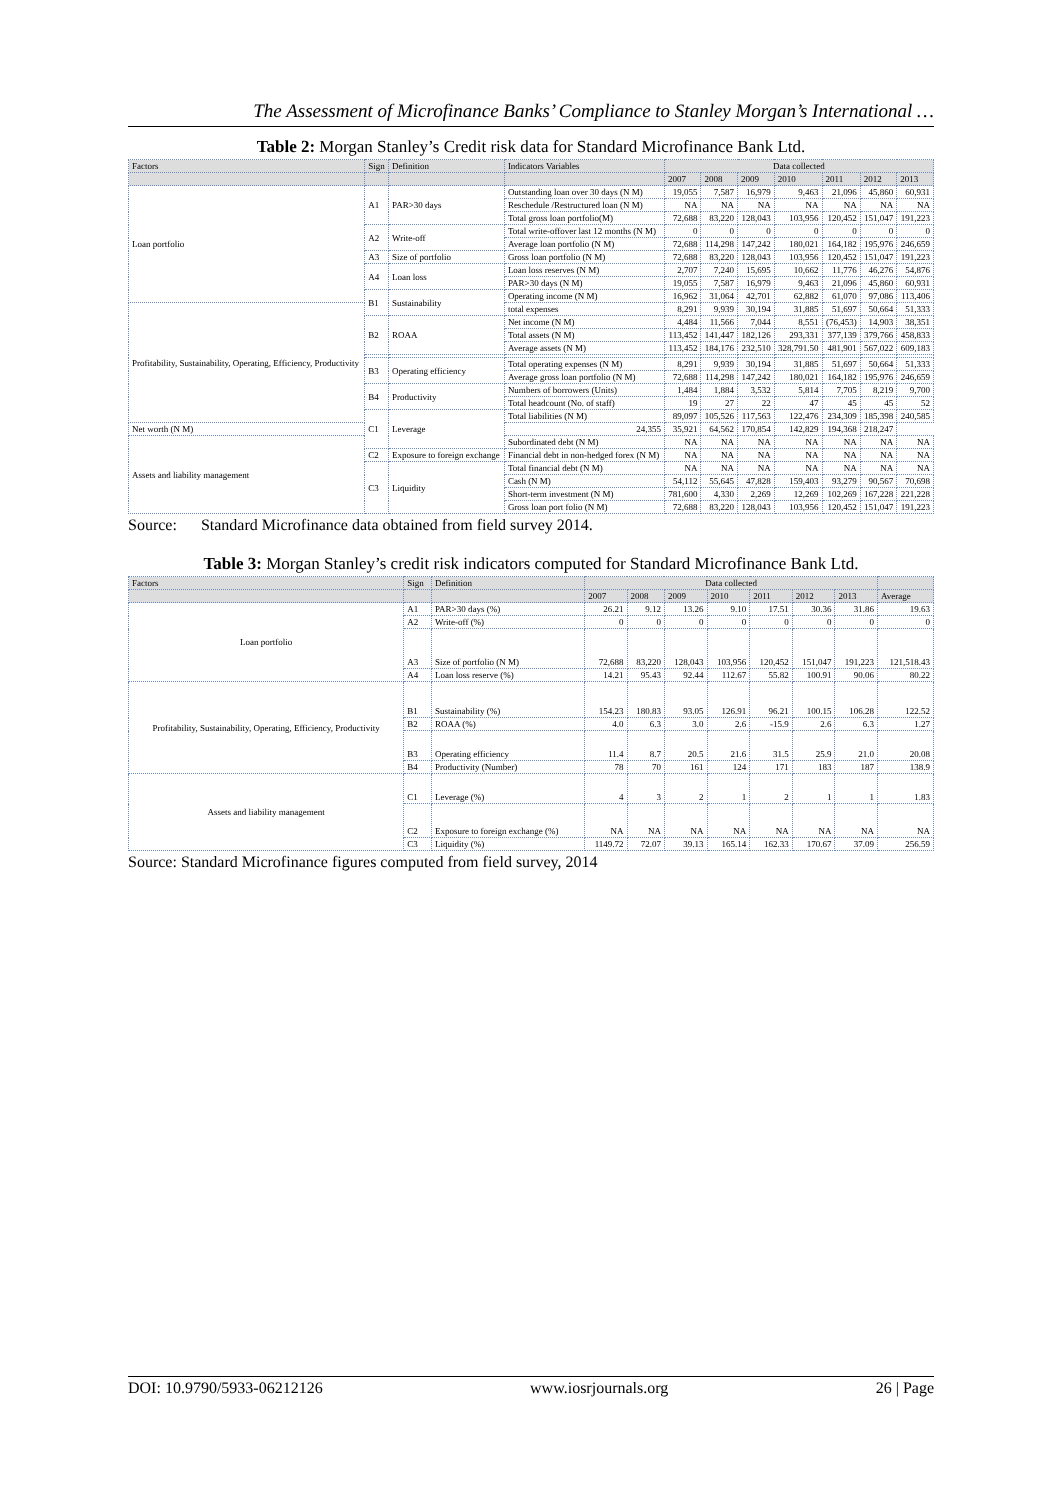The Assessment of Microfinance Banks’ Compliance to Stanley Morgan’s International …
Table 2: Morgan Stanley’s Credit risk data for Standard Microfinance Bank Ltd.
| Factors | Sign | Definition | Indicators Variables | Data collected | | | | | | |
| --- | --- | --- | --- | --- | --- | --- | --- | --- | --- | --- |
| | | | | 2007 | 2008 | 2009 | 2010 | 2011 | 2012 | 2013 |
| Loan portfolio | A1 | PAR>30 days | Outstanding loan over 30 days (N M) | 19,055 | 7,587 | 16,979 | 9,463 | 21,096 | 45,860 | 60,931 |
| | | | Reschedule /Restructured loan (N M) | NA | NA | NA | NA | NA | NA | NA |
| | | | Total gross loan portfolio(M) | 72,688 | 83,220 | 128,043 | 103,956 | 120,452 | 151,047 | 191,223 |
| | A2 | Write-off | Total write-offover last 12 months (N M) | 0 | 0 | 0 | 0 | 0 | 0 | 0 |
| | | | Average loan portfolio (N M) | 72,688 | 114,298 | 147,242 | 180,021 | 164,182 | 195,976 | 246,659 |
| | A3 | Size of portfolio | Gross loan portfolio (N M) | 72,688 | 83,220 | 128,043 | 103,956 | 120,452 | 151,047 | 191,223 |
| | A4 | Loan loss | Loan loss reserves (N M) | 2,707 | 7,240 | 15,695 | 10,662 | 11,776 | 46,276 | 54,876 |
| | | | PAR>30 days (N M) | 19,055 | 7,587 | 16,979 | 9,463 | 21,096 | 45,860 | 60,931 |
| | B1 | Sustainability | Operating income (N M) | 16,962 | 31,064 | 42,701 | 62,882 | 61,070 | 97,086 | 113,406 |
| Profitability, Sustainability, Operating, Efficiency, Productivity | | | total expenses | 8,291 | 9,939 | 30,194 | 31,885 | 51,697 | 50,664 | 51,333 |
| | B2 | ROAA | Net income (N M) | 4,484 | 11,566 | 7,044 | 8,551 | (76,453) | 14,903 | 38,351 |
| | | | Total assets (N M) | 113,452 | 141,447 | 182,126 | 293,331 | 377,139 | 379,766 | 458,833 |
| | | | Average assets (N M) | 113,452 | 184,176 | 232,510 | 328,791.50 | 481,901 | 567,022 | 609,183 |
| | B3 | Operating efficiency | Total operating expenses (N M) | 8,291 | 9,939 | 30,194 | 31,885 | 51,697 | 50,664 | 51,333 |
| | | | Average gross loan portfolio (N M) | 72,688 | 114,298 | 147,242 | 180,021 | 164,182 | 195,976 | 246,659 |
| | B4 | Productivity | Numbers of borrowers (Units) | 1,484 | 1,884 | 3,532 | 5,814 | 7,705 | 8,219 | 9,700 |
| | | | Total headcount (No. of staff) | 19 | 27 | 22 | 47 | 45 | 45 | 52 |
| | C1 | Leverage | Total liabilities (N M) | 89,097 | 105,526 | 117,563 | 122,476 | 234,309 | 185,398 | 240,585 |
| Net worth (N M) | | | 24,355 | 35,921 | 64,562 | 170,854 | 142,829 | 194,368 | 218,247 | |
| Assets and liability management | | | Subordinated debt (N M) | NA | NA | NA | NA | NA | NA | NA |
| | C2 | Exposure to foreign exchange | Financial debt in non-hedged forex (N M) | NA | NA | NA | NA | NA | NA | NA |
| | C3 | Liquidity | Total financial debt (N M) | NA | NA | NA | NA | NA | NA | NA |
| | | | Cash (N M) | 54,112 | 55,645 | 47,828 | 159,403 | 93,279 | 90,567 | 70,698 |
| | | | Short-term investment (N M) | 781,600 | 4,330 | 2,269 | 12,269 | 102,269 | 167,228 | 221,228 |
| | | | Gross loan port folio (N M) | 72,688 | 83,220 | 128,043 | 103,956 | 120,452 | 151,047 | 191,223 |
Source: Standard Microfinance data obtained from field survey 2014.
Table 3: Morgan Stanley’s credit risk indicators computed for Standard Microfinance Bank Ltd.
| Factors | Sign | Definition | Data collected | | | | | | | |
| --- | --- | --- | --- | --- | --- | --- | --- | --- | --- | --- |
| | | | 2007 | 2008 | 2009 | 2010 | 2011 | 2012 | 2013 | Average |
| Loan portfolio | A1 | PAR>30 days (%) | 26.21 | 9.12 | 13.26 | 9.10 | 17.51 | 30.36 | 31.86 | 19.63 |
| | A2 | Write-off (%) | 0 | 0 | 0 | 0 | 0 | 0 | 0 | 0 |
| | A3 | Size of portfolio (N M) | 72,688 | 83,220 | 128,043 | 103,956 | 120,452 | 151,047 | 191,223 | 121,518.43 |
| | A4 | Loan loss reserve (%) | 14.21 | 95.43 | 92.44 | 112.67 | 55.82 | 100.91 | 90.06 | 80.22 |
| Profitability, Sustainability, Operating, Efficiency, Productivity | B1 | Sustainability (%) | 154.23 | 180.83 | 93.05 | 126.91 | 96.21 | 100.15 | 106.28 | 122.52 |
| | B2 | ROAA (%) | 4.0 | 6.3 | 3.0 | 2.6 | -15.9 | 2.6 | 6.3 | 1.27 |
| | B3 | Operating efficiency | 11.4 | 8.7 | 20.5 | 21.6 | 31.5 | 25.9 | 21.0 | 20.08 |
| | B4 | Productivity (Number) | 78 | 70 | 161 | 124 | 171 | 183 | 187 | 138.9 |
| Assets and liability management | C1 | Leverage (%) | 4 | 3 | 2 | 1 | 2 | 1 | 1 | 1.83 |
| | C2 | Exposure to foreign exchange (%) | NA | NA | NA | NA | NA | NA | NA | NA |
| | C3 | Liquidity (%) | 1149.72 | 72.07 | 39.13 | 165.14 | 162.33 | 170.67 | 37.09 | 256.59 |
Source: Standard Microfinance figures computed from field survey, 2014
DOI: 10.9790/5933-06212126 www.iosrjournals.org 26 | Page